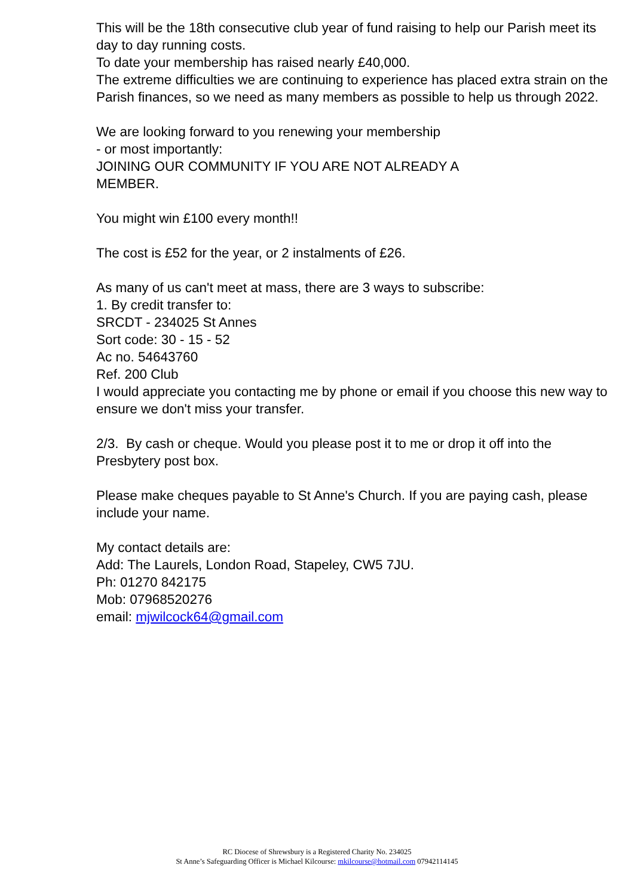This will be the 18th consecutive club year of fund raising to help our Parish meet its day to day running costs.
To date your membership has raised nearly £40,000.
The extreme difficulties we are continuing to experience has placed extra strain on the Parish finances, so we need as many members as possible to help us through 2022.
We are looking forward to you renewing your membership
- or most importantly:
JOINING OUR COMMUNITY IF YOU ARE NOT ALREADY A
MEMBER.
You might win £100 every month!!
The cost is £52 for the year, or 2 instalments of £26.
As many of us can't meet at mass, there are 3 ways to subscribe:
1. By credit transfer to:
SRCDT - 234025 St Annes
Sort code: 30 - 15 - 52
Ac no. 54643760
Ref. 200 Club
I would appreciate you contacting me by phone or email if you choose this new way to ensure we don't miss your transfer.
2/3. By cash or cheque. Would you please post it to me or drop it off into the Presbytery post box.
Please make cheques payable to St Anne's Church. If you are paying cash, please include your name.
My contact details are:
Add: The Laurels, London Road, Stapeley, CW5 7JU.
Ph: 01270 842175
Mob: 07968520276
email: mjwilcock64@gmail.com
RC Diocese of Shrewsbury is a Registered Charity No. 234025
St Anne’s Safeguarding Officer is Michael Kilcourse: mkilcourse@hotmail.com 07942114145